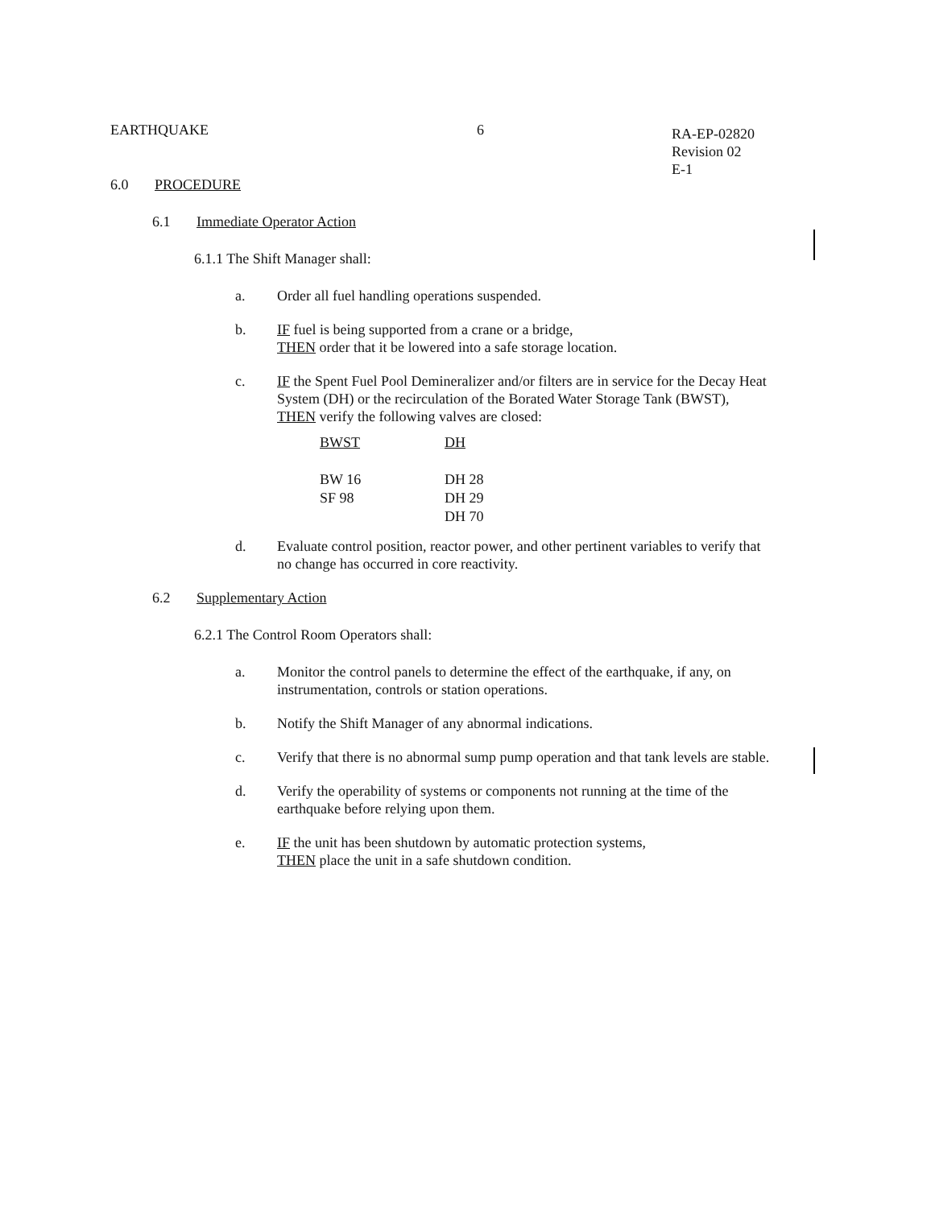EARTHQUAKE 6
RA-EP-02820
Revision 02
E-1
6.0 PROCEDURE
6.1 Immediate Operator Action
6.1.1 The Shift Manager shall:
a. Order all fuel handling operations suspended.
b. IF fuel is being supported from a crane or a bridge,
THEN order that it be lowered into a safe storage location.
c. IF the Spent Fuel Pool Demineralizer and/or filters are in service for the Decay Heat System (DH) or the recirculation of the Borated Water Storage Tank (BWST),
THEN verify the following valves are closed:
| BWST | DH |
| --- | --- |
| BW 16 | DH 28 |
| SF 98 | DH 29 |
| | DH 70 |
d. Evaluate control position, reactor power, and other pertinent variables to verify that no change has occurred in core reactivity.
6.2 Supplementary Action
6.2.1 The Control Room Operators shall:
a. Monitor the control panels to determine the effect of the earthquake, if any, on instrumentation, controls or station operations.
b. Notify the Shift Manager of any abnormal indications.
c. Verify that there is no abnormal sump pump operation and that tank levels are stable.
d. Verify the operability of systems or components not running at the time of the earthquake before relying upon them.
e. IF the unit has been shutdown by automatic protection systems,
THEN place the unit in a safe shutdown condition.